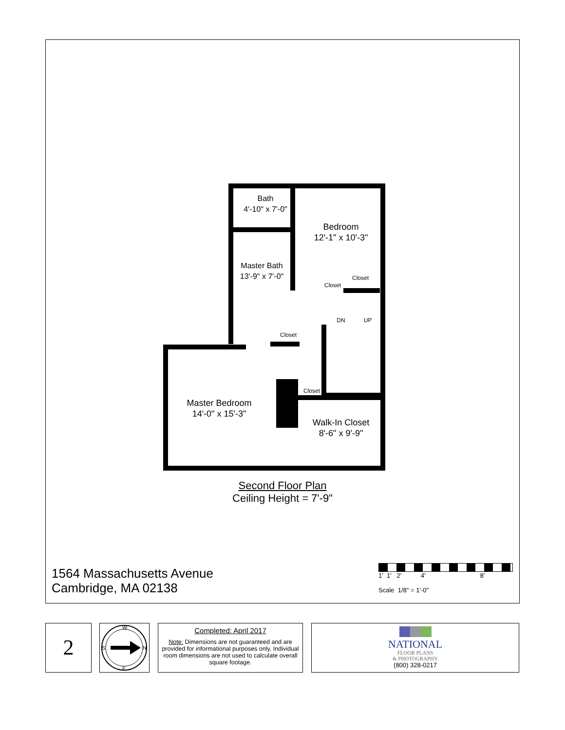Bath
4'-10" x 7'-0"
Bedroom
12'-1" x 10'-3"
Master Bath
13'-9" x 7'-0"
Closet
Closet
DN UP
Closet
Closet
Master Bedroom
14'-0" x 15'-3"
Walk-In Closet
8'-6" x 9'-9"
Second Floor Plan
Ceiling Height = 7'-9"
1564 Massachusetts Avenue
Cambridge, MA 02138
1' 1' 2' 4' 8'
Scale 1/8" = 1'-0"
2
W
S
N
E
Completed: April 2017
Note: Dimensions are not guaranteed and are provided for informational purposes only. Individual room dimensions are not used to calculate overall square footage.
NATIONAL
FLOOR PLANS
& PHOTOGRAPHY
(800) 328-0217